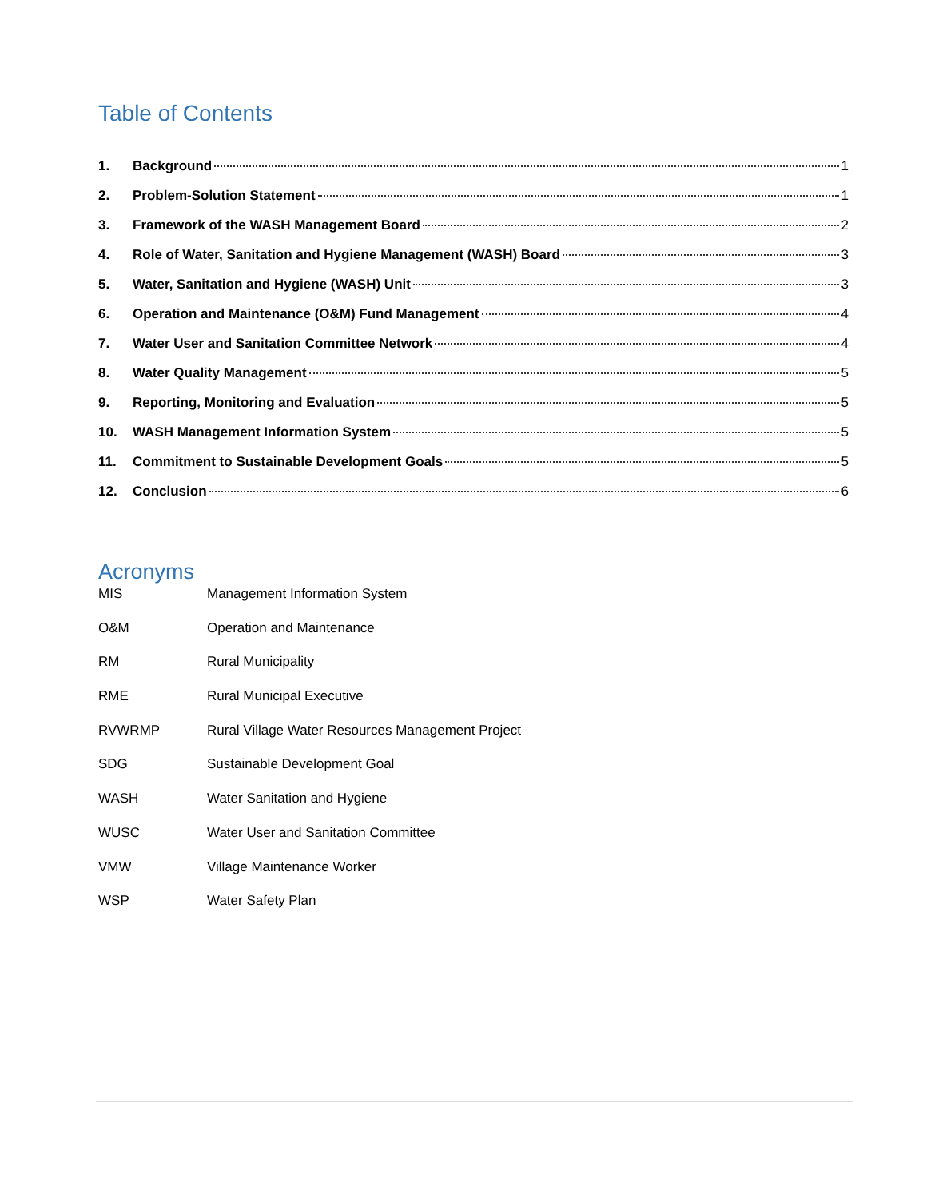Table of Contents
1. Background 1
2. Problem-Solution Statement 1
3. Framework of the WASH Management Board 2
4. Role of Water, Sanitation and Hygiene Management (WASH) Board 3
5. Water, Sanitation and Hygiene (WASH) Unit 3
6. Operation and Maintenance (O&M) Fund Management 4
7. Water User and Sanitation Committee Network 4
8. Water Quality Management 5
9. Reporting, Monitoring and Evaluation 5
10. WASH Management Information System 5
11. Commitment to Sustainable Development Goals 5
12. Conclusion 6
Acronyms
MIS Management Information System
O&M Operation and Maintenance
RM Rural Municipality
RME Rural Municipal Executive
RVWRMP Rural Village Water Resources Management Project
SDG Sustainable Development Goal
WASH Water Sanitation and Hygiene
WUSC Water User and Sanitation Committee
VMW Village Maintenance Worker
WSP Water Safety Plan